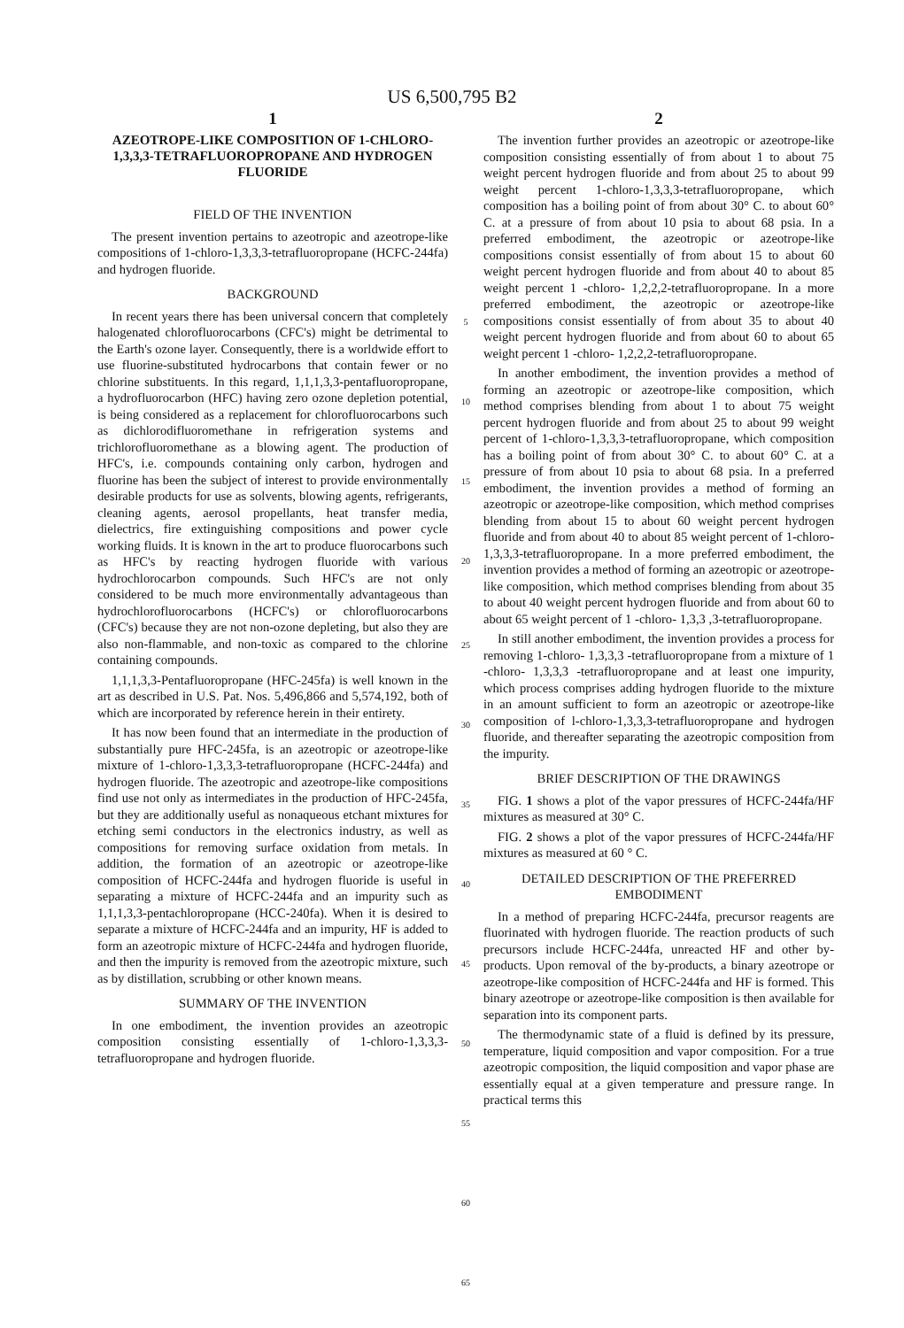US 6,500,795 B2
1
AZEOTROPE-LIKE COMPOSITION OF 1-CHLORO-1,3,3,3-TETRAFLUOROPROPANE AND HYDROGEN FLUORIDE
FIELD OF THE INVENTION
The present invention pertains to azeotropic and azeotrope-like compositions of 1-chloro-1,3,3,3-tetrafluoropropane (HCFC-244fa) and hydrogen fluoride.
BACKGROUND
In recent years there has been universal concern that completely halogenated chlorofluorocarbons (CFC's) might be detrimental to the Earth's ozone layer. Consequently, there is a worldwide effort to use fluorine-substituted hydrocarbons that contain fewer or no chlorine substituents. In this regard, 1,1,1,3,3-pentafluoropropane, a hydrofluorocarbon (HFC) having zero ozone depletion potential, is being considered as a replacement for chlorofluorocarbons such as dichlorodifluoromethane in refrigeration systems and trichlorofluoromethane as a blowing agent. The production of HFC's, i.e. compounds containing only carbon, hydrogen and fluorine has been the subject of interest to provide environmentally desirable products for use as solvents, blowing agents, refrigerants, cleaning agents, aerosol propellants, heat transfer media, dielectrics, fire extinguishing compositions and power cycle working fluids. It is known in the art to produce fluorocarbons such as HFC's by reacting hydrogen fluoride with various hydrochlorocarbon compounds. Such HFC's are not only considered to be much more environmentally advantageous than hydrochlorofluorocarbons (HCFC's) or chlorofluorocarbons (CFC's) because they are not non-ozone depleting, but also they are also non-flammable, and non-toxic as compared to the chlorine containing compounds.
1,1,1,3,3-Pentafluoropropane (HFC-245fa) is well known in the art as described in U.S. Pat. Nos. 5,496,866 and 5,574,192, both of which are incorporated by reference herein in their entirety.
It has now been found that an intermediate in the production of substantially pure HFC-245fa, is an azeotropic or azeotrope-like mixture of 1-chloro-1,3,3,3-tetrafluoropropane (HCFC-244fa) and hydrogen fluoride. The azeotropic and azeotrope-like compositions find use not only as intermediates in the production of HFC-245fa, but they are additionally useful as nonaqueous etchant mixtures for etching semi conductors in the electronics industry, as well as compositions for removing surface oxidation from metals. In addition, the formation of an azeotropic or azeotrope-like composition of HCFC-244fa and hydrogen fluoride is useful in separating a mixture of HCFC-244fa and an impurity such as 1,1,1,3,3-pentachloropropane (HCC-240fa). When it is desired to separate a mixture of HCFC-244fa and an impurity, HF is added to form an azeotropic mixture of HCFC-244fa and hydrogen fluoride, and then the impurity is removed from the azeotropic mixture, such as by distillation, scrubbing or other known means.
SUMMARY OF THE INVENTION
In one embodiment, the invention provides an azeotropic composition consisting essentially of 1-chloro-1,3,3,3-tetrafluoropropane and hydrogen fluoride.
5
10
15
20
25
30
35
40
45
50
55
60
65
2
The invention further provides an azeotropic or azeotrope-like composition consisting essentially of from about 1 to about 75 weight percent hydrogen fluoride and from about 25 to about 99 weight percent 1-chloro-1,3,3,3-tetrafluoropropane, which composition has a boiling point of from about 30° C. to about 60° C. at a pressure of from about 10 psia to about 68 psia. In a preferred embodiment, the azeotropic or azeotrope-like compositions consist essentially of from about 15 to about 60 weight percent hydrogen fluoride and from about 40 to about 85 weight percent 1 -chloro- 1,2,2,2-tetrafluoropropane. In a more preferred embodiment, the azeotropic or azeotrope-like compositions consist essentially of from about 35 to about 40 weight percent hydrogen fluoride and from about 60 to about 65 weight percent 1 -chloro- 1,2,2,2-tetrafluoropropane.
In another embodiment, the invention provides a method of forming an azeotropic or azeotrope-like composition, which method comprises blending from about 1 to about 75 weight percent hydrogen fluoride and from about 25 to about 99 weight percent of 1-chloro-1,3,3,3-tetrafluoropropane, which composition has a boiling point of from about 30° C. to about 60° C. at a pressure of from about 10 psia to about 68 psia. In a preferred embodiment, the invention provides a method of forming an azeotropic or azeotrope-like composition, which method comprises blending from about 15 to about 60 weight percent hydrogen fluoride and from about 40 to about 85 weight percent of 1-chloro-1,3,3,3-tetrafluoropropane. In a more preferred embodiment, the invention provides a method of forming an azeotropic or azeotrope-like composition, which method comprises blending from about 35 to about 40 weight percent hydrogen fluoride and from about 60 to about 65 weight percent of 1 -chloro- 1,3,3 ,3-tetrafluoropropane.
In still another embodiment, the invention provides a process for removing 1-chloro- 1,3,3,3 -tetrafluoropropane from a mixture of 1 -chloro- 1,3,3,3 -tetrafluoropropane and at least one impurity, which process comprises adding hydrogen fluoride to the mixture in an amount sufficient to form an azeotropic or azeotrope-like composition of l-chloro-1,3,3,3-tetrafluoropropane and hydrogen fluoride, and thereafter separating the azeotropic composition from the impurity.
BRIEF DESCRIPTION OF THE DRAWINGS
FIG. 1 shows a plot of the vapor pressures of HCFC-244fa/HF mixtures as measured at 30° C.
FIG. 2 shows a plot of the vapor pressures of HCFC-244fa/HF mixtures as measured at 60 ° C.
DETAILED DESCRIPTION OF THE PREFERRED EMBODIMENT
In a method of preparing HCFC-244fa, precursor reagents are fluorinated with hydrogen fluoride. The reaction products of such precursors include HCFC-244fa, unreacted HF and other by-products. Upon removal of the by-products, a binary azeotrope or azeotrope-like composition of HCFC-244fa and HF is formed. This binary azeotrope or azeotrope-like composition is then available for separation into its component parts.
The thermodynamic state of a fluid is defined by its pressure, temperature, liquid composition and vapor composition. For a true azeotropic composition, the liquid composition and vapor phase are essentially equal at a given temperature and pressure range. In practical terms this